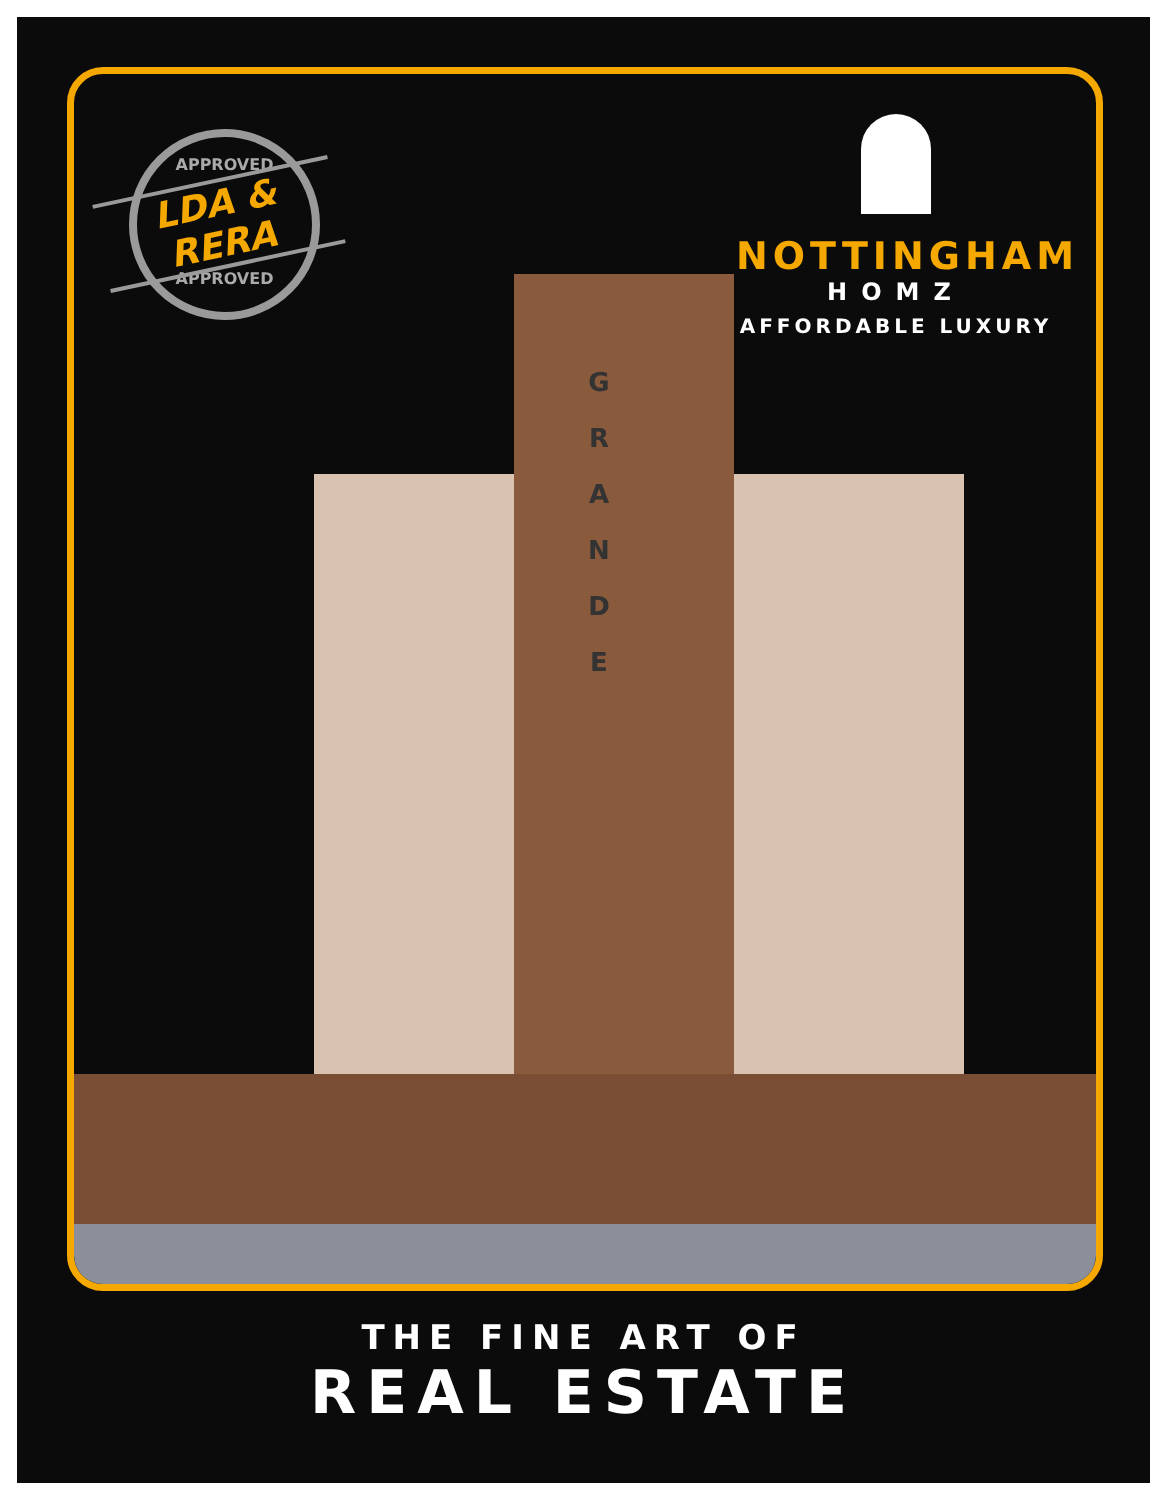G R A N D E
APPROVED
APPROVED
LDA & RERA
NOTTINGHAM
HOMZ
AFFORDABLE LUXURY
THE FINE ART OF
REAL ESTATE